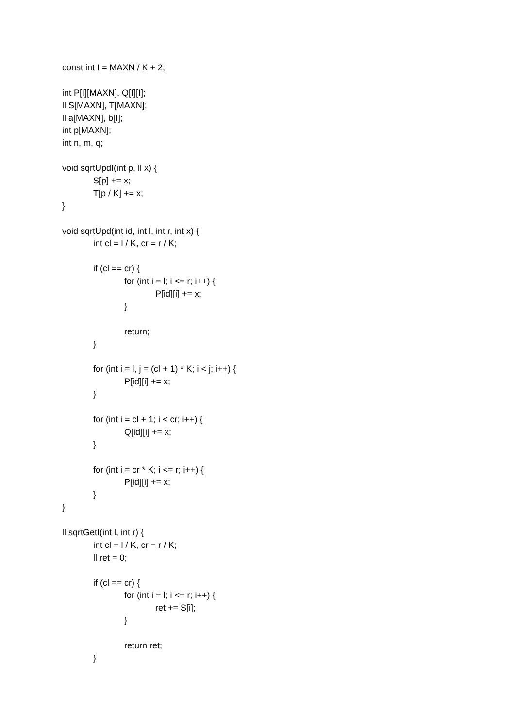const int I = MAXN / K + 2;
int P[I][MAXN], Q[I][I];
ll S[MAXN], T[MAXN];
ll a[MAXN], b[I];
int p[MAXN];
int n, m, q;
void sqrtUpdI(int p, ll x) {
S[p] += x;
T[p / K] += x;
}
void sqrtUpd(int id, int l, int r, int x) {
int cl = l / K, cr = r / K;
if (cl == cr) {
for (int i = l; i <= r; i++) {
P[id][i] += x;
}
return;
}
for (int i = l, j = (cl + 1) * K; i < j; i++) {
P[id][i] += x;
}
for (int i = cl + 1; i < cr; i++) {
Q[id][i] += x;
}
for (int i = cr * K; i <= r; i++) {
P[id][i] += x;
}
}
ll sqrtGetI(int l, int r) {
int cl = l / K, cr = r / K;
ll ret = 0;
if (cl == cr) {
for (int i = l; i <= r; i++) {
ret += S[i];
}
return ret;
}